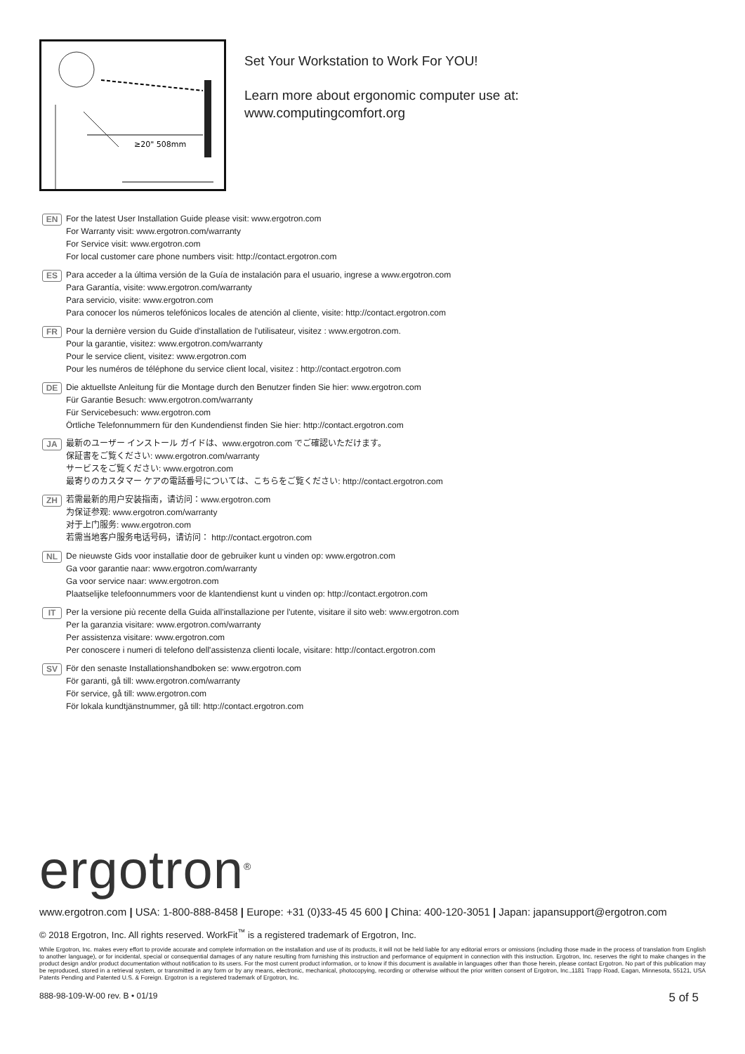≥20" 508mm
Set Your Workstation to Work For YOU!
Learn more about ergonomic computer use at:
www.computingcomfort.org
EN
For the latest User Installation Guide please visit: www.ergotron.com
For Warranty visit: www.ergotron.com/warranty
For Service visit: www.ergotron.com
For local customer care phone numbers visit: http://contact.ergotron.com
ES
Para acceder a la última versión de la Guía de instalación para el usuario, ingrese a www.ergotron.com
Para Garantía, visite: www.ergotron.com/warranty
Para servicio, visite: www.ergotron.com
Para conocer los números telefónicos locales de atención al cliente, visite: http://contact.ergotron.com
FR
Pour la dernière version du Guide d'installation de l'utilisateur, visitez : www.ergotron.com.
Pour la garantie, visitez: www.ergotron.com/warranty
Pour le service client, visitez: www.ergotron.com
Pour les numéros de téléphone du service client local, visitez : http://contact.ergotron.com
DE
Die aktuellste Anleitung für die Montage durch den Benutzer finden Sie hier: www.ergotron.com
Für Garantie Besuch: www.ergotron.com/warranty
Für Servicebesuch: www.ergotron.com
Örtliche Telefonnummern für den Kundendienst finden Sie hier: http://contact.ergotron.com
JA
最新のユーザー インストール ガイドは、www.ergotron.com でご確認いただけます。
保証書をご覧ください: www.ergotron.com/warranty
サービスをご覧ください: www.ergotron.com
最寄りのカスタマー ケアの電話番号については、こちらをご覧ください: http://contact.ergotron.com
ZH
若需最新的用户安装指南，请访问：www.ergotron.com
为保证参观: www.ergotron.com/warranty
对于上门服务: www.ergotron.com
若需当地客户服务电话号码，请访问： http://contact.ergotron.com
NL
De nieuwste Gids voor installatie door de gebruiker kunt u vinden op: www.ergotron.com
Ga voor garantie naar: www.ergotron.com/warranty
Ga voor service naar: www.ergotron.com
Plaatselijke telefoonnummers voor de klantendienst kunt u vinden op: http://contact.ergotron.com
IT
Per la versione più recente della Guida all'installazione per l'utente, visitare il sito web: www.ergotron.com
Per la garanzia visitare: www.ergotron.com/warranty
Per assistenza visitare: www.ergotron.com
Per conoscere i numeri di telefono dell'assistenza clienti locale, visitare: http://contact.ergotron.com
SV
För den senaste Installationshandboken se: www.ergotron.com
För garanti, gå till: www.ergotron.com/warranty
För service, gå till: www.ergotron.com
För lokala kundtjänstnummer, gå till: http://contact.ergotron.com
ergotron<sup>®</sup>
www.ergotron.com | USA: 1-800-888-8458 | Europe: +31 (0)33-45 45 600 | China: 400-120-3051 | Japan: japansupport@ergotron.com
© 2018 Ergotron, Inc. All rights reserved. WorkFit<sup>™</sup> is a registered trademark of Ergotron, Inc.
While Ergotron, Inc. makes every effort to provide accurate and complete information on the installation and use of its products, it will not be held liable for any editorial errors or omissions (including those made in the process of translation from English to another language), or for incidental, special or consequential damages of any nature resulting from furnishing this instruction and performance of equipment in connection with this instruction. Ergotron, Inc. reserves the right to make changes in the product design and/or product documentation without notification to its users. For the most current product information, or to know if this document is available in languages other than those herein, please contact Ergotron. No part of this publication may be reproduced, stored in a retrieval system, or transmitted in any form or by any means, electronic, mechanical, photocopying, recording or otherwise without the prior written consent of Ergotron, Inc.,1181 Trapp Road, Eagan, Minnesota, 55121, USA Patents Pending and Patented U.S. & Foreign. Ergotron is a registered trademark of Ergotron, Inc.
888-98-109-W-00 rev. B • 01/19 5 of 5